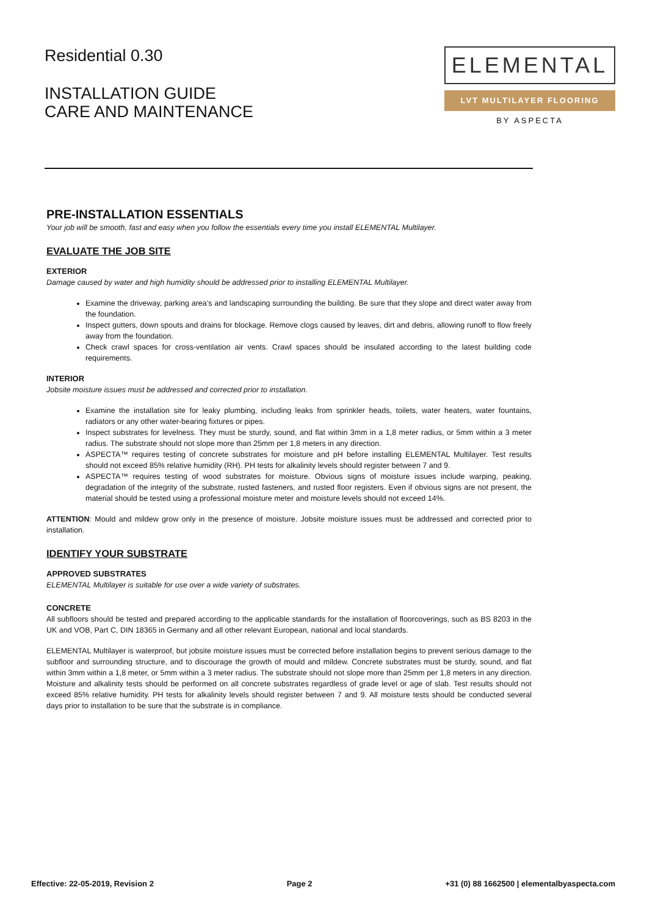Residential 0.30
INSTALLATION GUIDE
CARE AND MAINTENANCE
ELEMENTAL
LVT MULTILAYER FLOORING
BY ASPECTA
PRE-INSTALLATION ESSENTIALS
Your job will be smooth, fast and easy when you follow the essentials every time you install ELEMENTAL Multilayer.
EVALUATE THE JOB SITE
EXTERIOR
Damage caused by water and high humidity should be addressed prior to installing ELEMENTAL Multilayer.
Examine the driveway, parking area’s and landscaping surrounding the building. Be sure that they slope and direct water away from the foundation.
Inspect gutters, down spouts and drains for blockage. Remove clogs caused by leaves, dirt and debris, allowing runoff to flow freely away from the foundation.
Check crawl spaces for cross-ventilation air vents. Crawl spaces should be insulated according to the latest building code requirements.
INTERIOR
Jobsite moisture issues must be addressed and corrected prior to installation.
Examine the installation site for leaky plumbing, including leaks from sprinkler heads, toilets, water heaters, water fountains, radiators or any other water-bearing fixtures or pipes.
Inspect substrates for levelness. They must be sturdy, sound, and flat within 3mm in a 1,8 meter radius, or 5mm within a 3 meter radius. The substrate should not slope more than 25mm per 1,8 meters in any direction.
ASPECTA™ requires testing of concrete substrates for moisture and pH before installing ELEMENTAL Multilayer. Test results should not exceed 85% relative humidity (RH). PH tests for alkalinity levels should register between 7 and 9.
ASPECTA™ requires testing of wood substrates for moisture. Obvious signs of moisture issues include warping, peaking, degradation of the integrity of the substrate, rusted fasteners, and rusted floor registers. Even if obvious signs are not present, the material should be tested using a professional moisture meter and moisture levels should not exceed 14%.
ATTENTION: Mould and mildew grow only in the presence of moisture. Jobsite moisture issues must be addressed and corrected prior to installation.
IDENTIFY YOUR SUBSTRATE
APPROVED SUBSTRATES
ELEMENTAL Multilayer is suitable for use over a wide variety of substrates.
CONCRETE
All subfloors should be tested and prepared according to the applicable standards for the installation of floorcoverings, such as BS 8203 in the UK and VOB, Part C, DIN 18365 in Germany and all other relevant European, national and local standards.
ELEMENTAL Multilayer is waterproof, but jobsite moisture issues must be corrected before installation begins to prevent serious damage to the subfloor and surrounding structure, and to discourage the growth of mould and mildew. Concrete substrates must be sturdy, sound, and flat within 3mm within a 1,8 meter, or 5mm within a 3 meter radius. The substrate should not slope more than 25mm per 1,8 meters in any direction. Moisture and alkalinity tests should be performed on all concrete substrates regardless of grade level or age of slab. Test results should not exceed 85% relative humidity. PH tests for alkalinity levels should register between 7 and 9. All moisture tests should be conducted several days prior to installation to be sure that the substrate is in compliance.
Effective: 22-05-2019, Revision 2 Page 2 +31 (0) 88 1662500 | elementalbyaspecta.com